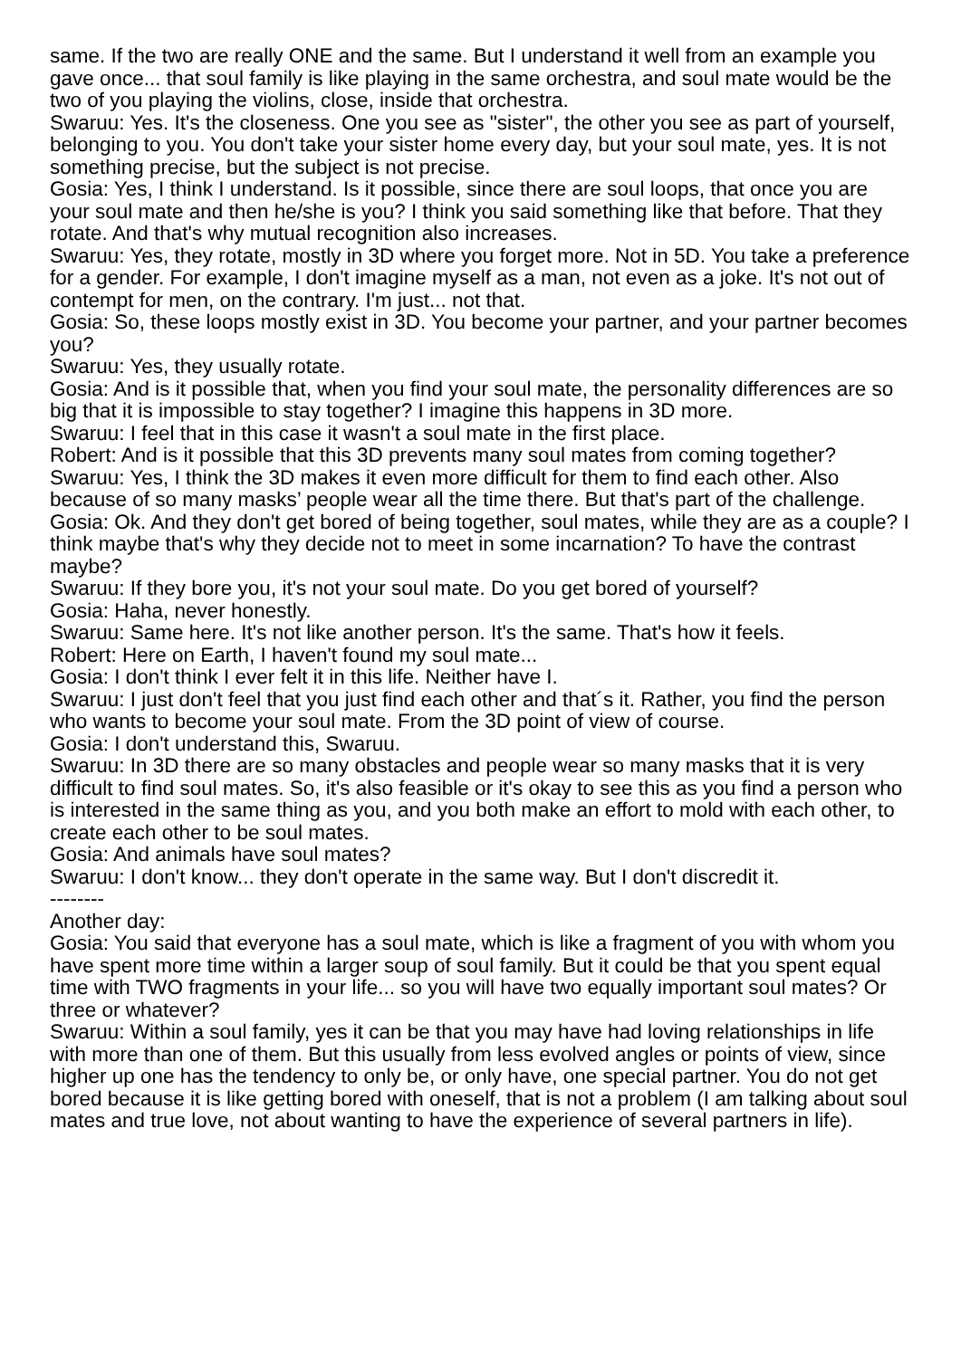same. If the two are really ONE and the same. But I understand it well from an example you gave once... that soul family is like playing in the same orchestra, and soul mate would be the two of you playing the violins, close, inside that orchestra.
Swaruu: Yes. It's the closeness. One you see as "sister", the other you see as part of yourself, belonging to you. You don't take your sister home every day, but your soul mate, yes. It is not something precise, but the subject is not precise.
Gosia: Yes, I think I understand. Is it possible, since there are soul loops, that once you are your soul mate and then he/she is you? I think you said something like that before. That they rotate. And that's why mutual recognition also increases.
Swaruu: Yes, they rotate, mostly in 3D where you forget more. Not in 5D. You take a preference for a gender. For example, I don't imagine myself as a man, not even as a joke. It's not out of contempt for men, on the contrary. I'm just... not that.
Gosia: So, these loops mostly exist in 3D. You become your partner, and your partner becomes you?
Swaruu: Yes, they usually rotate.
Gosia: And is it possible that, when you find your soul mate, the personality differences are so big that it is impossible to stay together? I imagine this happens in 3D more.
Swaruu: I feel that in this case it wasn't a soul mate in the first place.
Robert: And is it possible that this 3D prevents many soul mates from coming together?
Swaruu: Yes, I think the 3D makes it even more difficult for them to find each other. Also because of so many masks’ people wear all the time there. But that's part of the challenge.
Gosia: Ok. And they don't get bored of being together, soul mates, while they are as a couple? I think maybe that's why they decide not to meet in some incarnation? To have the contrast maybe?
Swaruu: If they bore you, it's not your soul mate. Do you get bored of yourself?
Gosia: Haha, never honestly.
Swaruu: Same here. It's not like another person. It's the same. That's how it feels.
Robert: Here on Earth, I haven't found my soul mate...
Gosia: I don't think I ever felt it in this life. Neither have I.
Swaruu: I just don't feel that you just find each other and that´s it. Rather, you find the person who wants to become your soul mate. From the 3D point of view of course.
Gosia: I don't understand this, Swaruu.
Swaruu: In 3D there are so many obstacles and people wear so many masks that it is very difficult to find soul mates. So, it's also feasible or it's okay to see this as you find a person who is interested in the same thing as you, and you both make an effort to mold with each other, to create each other to be soul mates.
Gosia: And animals have soul mates?
Swaruu: I don't know... they don't operate in the same way. But I don't discredit it.
--------
Another day:
Gosia: You said that everyone has a soul mate, which is like a fragment of you with whom you have spent more time within a larger soup of soul family. But it could be that you spent equal time with TWO fragments in your life... so you will have two equally important soul mates? Or three or whatever?
Swaruu: Within a soul family, yes it can be that you may have had loving relationships in life with more than one of them. But this usually from less evolved angles or points of view, since higher up one has the tendency to only be, or only have, one special partner. You do not get bored because it is like getting bored with oneself, that is not a problem (I am talking about soul mates and true love, not about wanting to have the experience of several partners in life).